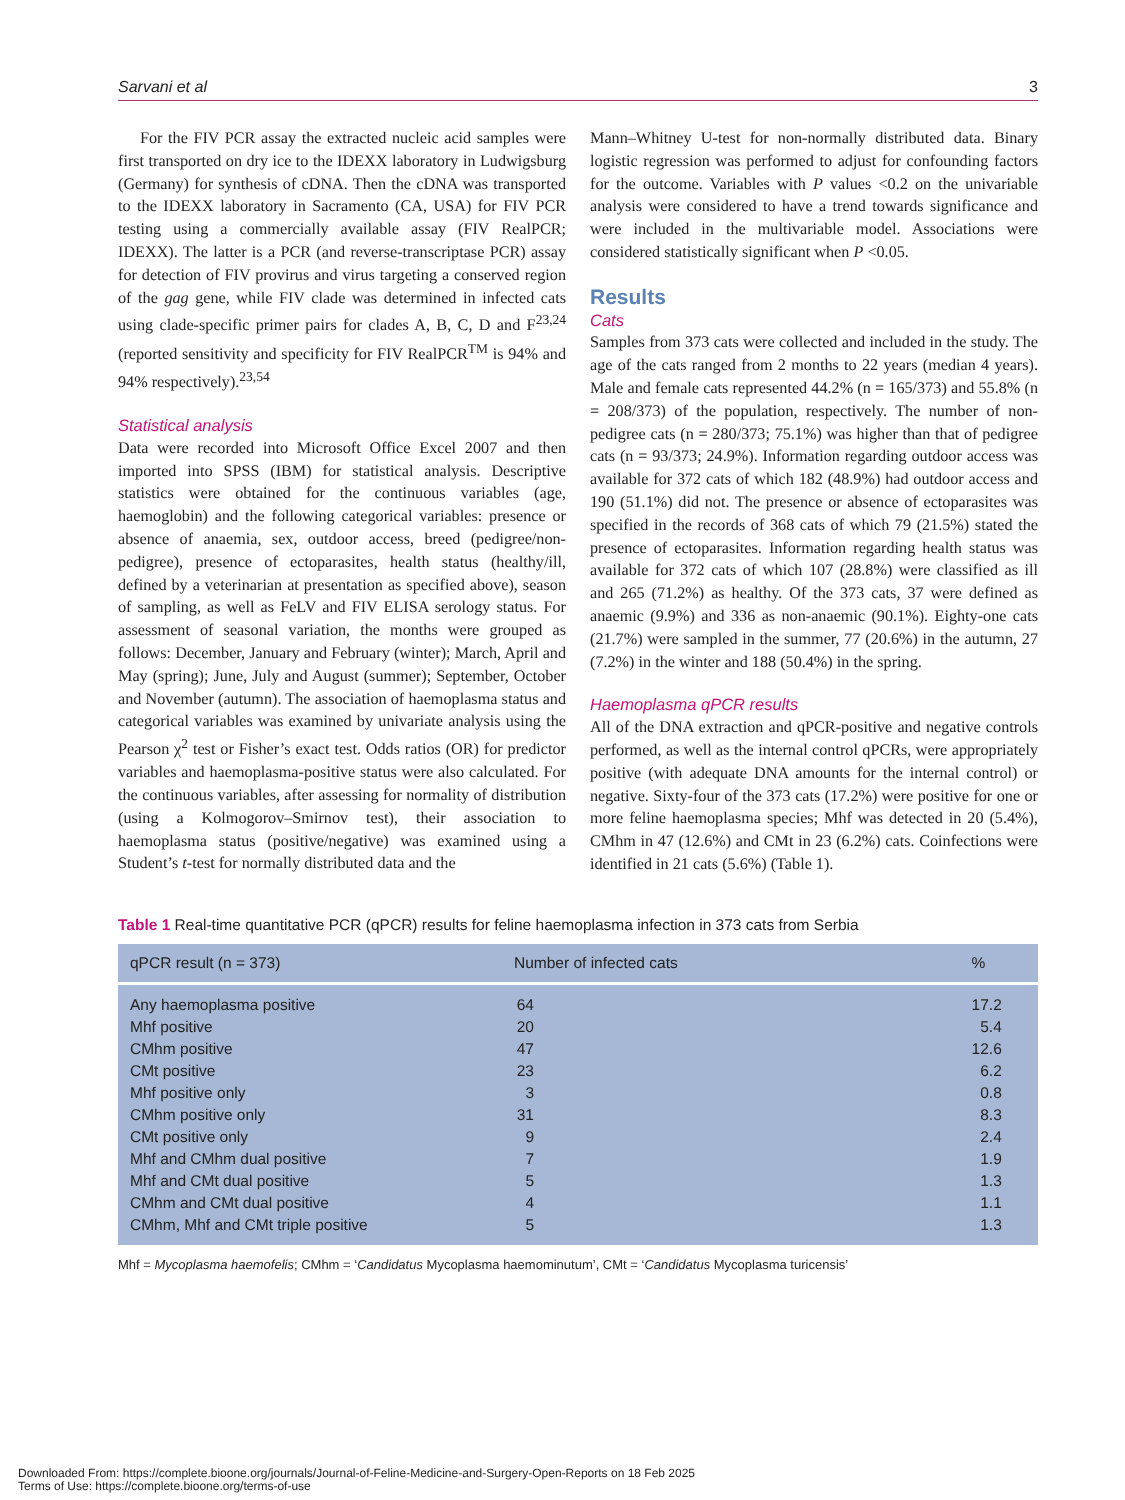Sarvani et al 3
For the FIV PCR assay the extracted nucleic acid samples were first transported on dry ice to the IDEXX laboratory in Ludwigsburg (Germany) for synthesis of cDNA. Then the cDNA was transported to the IDEXX laboratory in Sacramento (CA, USA) for FIV PCR testing using a commercially available assay (FIV RealPCR; IDEXX). The latter is a PCR (and reverse-transcriptase PCR) assay for detection of FIV provirus and virus targeting a conserved region of the gag gene, while FIV clade was determined in infected cats using clade-specific primer pairs for clades A, B, C, D and F<sup>23,24</sup> (reported sensitivity and specificity for FIV RealPCR<sup>TM</sup> is 94% and 94% respectively).<sup>23,54</sup>
Statistical analysis
Data were recorded into Microsoft Office Excel 2007 and then imported into SPSS (IBM) for statistical analysis. Descriptive statistics were obtained for the continuous variables (age, haemoglobin) and the following categorical variables: presence or absence of anaemia, sex, outdoor access, breed (pedigree/non-pedigree), presence of ectoparasites, health status (healthy/ill, defined by a veterinarian at presentation as specified above), season of sampling, as well as FeLV and FIV ELISA serology status. For assessment of seasonal variation, the months were grouped as follows: December, January and February (winter); March, April and May (spring); June, July and August (summer); September, October and November (autumn). The association of haemoplasma status and categorical variables was examined by univariate analysis using the Pearson χ<sup>2</sup> test or Fisher’s exact test. Odds ratios (OR) for predictor variables and haemoplasma-positive status were also calculated. For the continuous variables, after assessing for normality of distribution (using a Kolmogorov–Smirnov test), their association to haemoplasma status (positive/negative) was examined using a Student’s t-test for normally distributed data and the
Mann–Whitney U-test for non-normally distributed data. Binary logistic regression was performed to adjust for confounding factors for the outcome. Variables with P values <0.2 on the univariable analysis were considered to have a trend towards significance and were included in the multivariable model. Associations were considered statistically significant when P <0.05.
Results
Cats
Samples from 373 cats were collected and included in the study. The age of the cats ranged from 2 months to 22 years (median 4 years). Male and female cats represented 44.2% (n = 165/373) and 55.8% (n = 208/373) of the population, respectively. The number of non-pedigree cats (n = 280/373; 75.1%) was higher than that of pedigree cats (n = 93/373; 24.9%). Information regarding outdoor access was available for 372 cats of which 182 (48.9%) had outdoor access and 190 (51.1%) did not. The presence or absence of ectoparasites was specified in the records of 368 cats of which 79 (21.5%) stated the presence of ectoparasites. Information regarding health status was available for 372 cats of which 107 (28.8%) were classified as ill and 265 (71.2%) as healthy. Of the 373 cats, 37 were defined as anaemic (9.9%) and 336 as non-anaemic (90.1%). Eighty-one cats (21.7%) were sampled in the summer, 77 (20.6%) in the autumn, 27 (7.2%) in the winter and 188 (50.4%) in the spring.
Haemoplasma qPCR results
All of the DNA extraction and qPCR-positive and negative controls performed, as well as the internal control qPCRs, were appropriately positive (with adequate DNA amounts for the internal control) or negative. Sixty-four of the 373 cats (17.2%) were positive for one or more feline haemoplasma species; Mhf was detected in 20 (5.4%), CMhm in 47 (12.6%) and CMt in 23 (6.2%) cats. Coinfections were identified in 21 cats (5.6%) (Table 1).
Table 1 Real-time quantitative PCR (qPCR) results for feline haemoplasma infection in 373 cats from Serbia
| qPCR result (n = 373) | Number of infected cats | | % | |
| --- | --- | --- | --- | --- |
| Any haemoplasma positive | 64 | | 17.2 | |
| Mhf positive | 20 | | 5.4 | |
| CMhm positive | 47 | | 12.6 | |
| CMt positive | 23 | | 6.2 | |
| Mhf positive only | 3 | | 0.8 | |
| CMhm positive only | 31 | | 8.3 | |
| CMt positive only | 9 | | 2.4 | |
| Mhf and CMhm dual positive | 7 | | 1.9 | |
| Mhf and CMt dual positive | 5 | | 1.3 | |
| CMhm and CMt dual positive | 4 | | 1.1 | |
| CMhm, Mhf and CMt triple positive | 5 | | 1.3 | |
Mhf = Mycoplasma haemofelis; CMhm = ‘Candidatus Mycoplasma haemominutum’, CMt = ‘Candidatus Mycoplasma turicensis’
Downloaded From: https://complete.bioone.org/journals/Journal-of-Feline-Medicine-and-Surgery-Open-Reports on 18 Feb 2025
Terms of Use: https://complete.bioone.org/terms-of-use